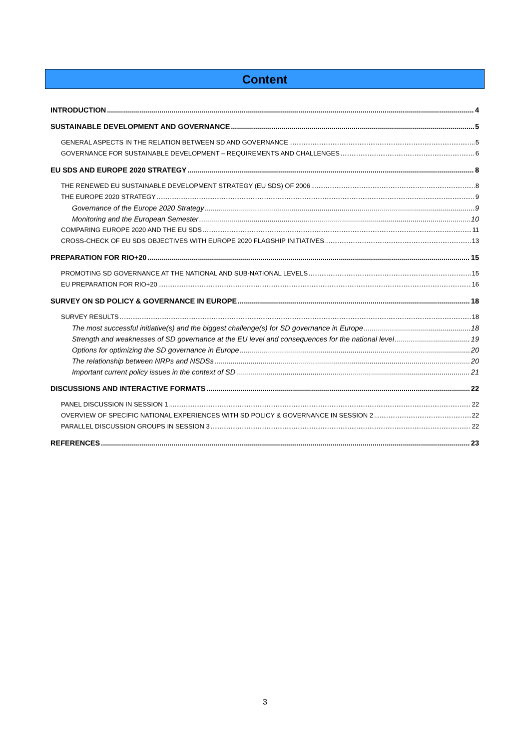Content
INTRODUCTION 4
SUSTAINABLE DEVELOPMENT AND GOVERNANCE 5
GENERAL ASPECTS IN THE RELATION BETWEEN SD AND GOVERNANCE 5
GOVERNANCE FOR SUSTAINABLE DEVELOPMENT – REQUIREMENTS AND CHALLENGES 6
EU SDS AND EUROPE 2020 STRATEGY 8
THE RENEWED EU SUSTAINABLE DEVELOPMENT STRATEGY (EU SDS) OF 2006 8
THE EUROPE 2020 STRATEGY 9
Governance of the Europe 2020 Strategy 9
Monitoring and the European Semester 10
COMPARING EUROPE 2020 AND THE EU SDS 11
CROSS-CHECK OF EU SDS OBJECTIVES WITH EUROPE 2020 FLAGSHIP INITIATIVES 13
PREPARATION FOR RIO+20 15
PROMOTING SD GOVERNANCE AT THE NATIONAL AND SUB-NATIONAL LEVELS 15
EU PREPARATION FOR RIO+20 16
SURVEY ON SD POLICY & GOVERNANCE IN EUROPE 18
SURVEY RESULTS 18
The most successful initiative(s) and the biggest challenge(s) for SD governance in Europe 18
Strength and weaknesses of SD governance at the EU level and consequences for the national level 19
Options for optimizing the SD governance in Europe 20
The relationship between NRPs and NSDSs 20
Important current policy issues in the context of SD 21
DISCUSSIONS AND INTERACTIVE FORMATS 22
PANEL DISCUSSION IN SESSION 1 22
OVERVIEW OF SPECIFIC NATIONAL EXPERIENCES WITH SD POLICY & GOVERNANCE IN SESSION 2 22
PARALLEL DISCUSSION GROUPS IN SESSION 3 22
REFERENCES 23
3